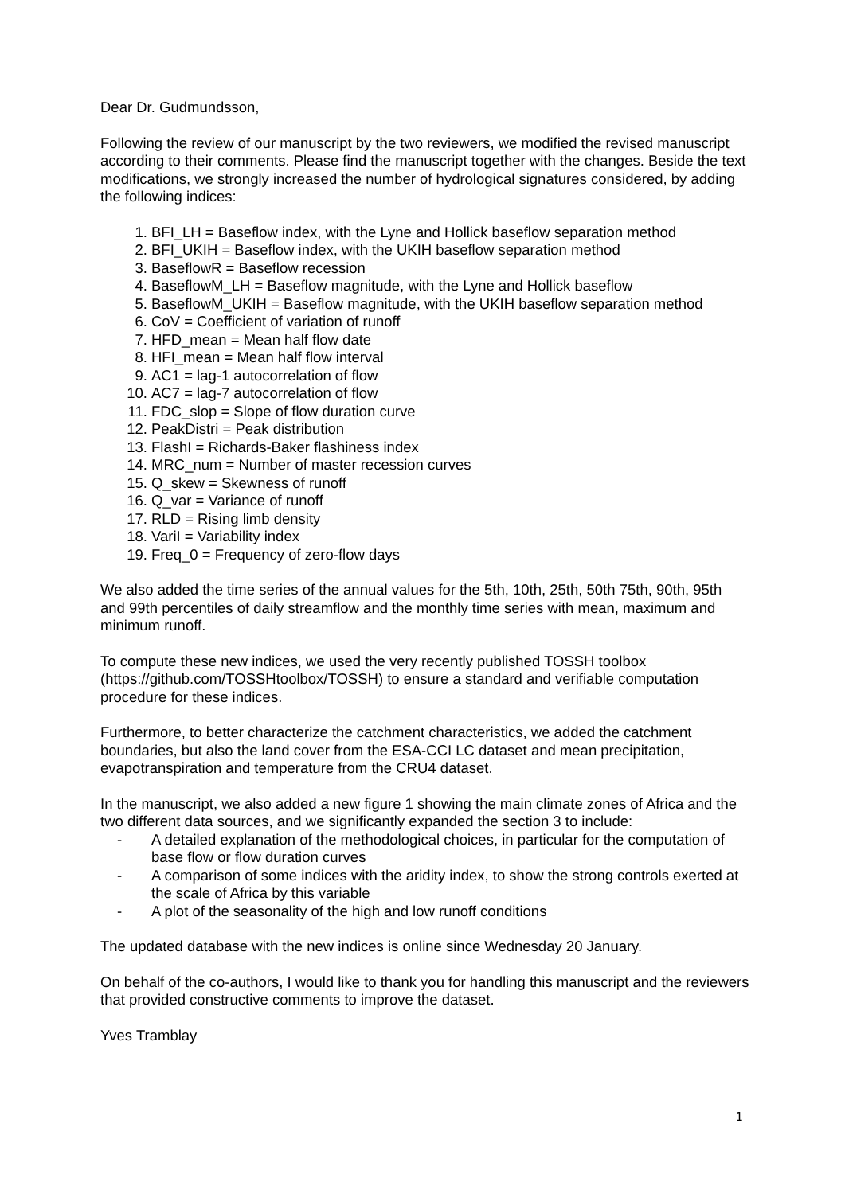Dear Dr. Gudmundsson,
Following the review of our manuscript by the two reviewers, we modified the revised manuscript according to their comments. Please find the manuscript together with the changes. Beside the text modifications, we strongly increased the number of hydrological signatures considered, by adding the following indices:
1. BFI_LH = Baseflow index, with the Lyne and Hollick baseflow separation method
2. BFI_UKIH = Baseflow index, with the UKIH baseflow separation method
3. BaseflowR = Baseflow recession
4. BaseflowM_LH = Baseflow magnitude, with the Lyne and Hollick baseflow
5. BaseflowM_UKIH = Baseflow magnitude, with the UKIH baseflow separation method
6. CoV = Coefficient of variation of runoff
7. HFD_mean = Mean half flow date
8. HFI_mean = Mean half flow interval
9. AC1 = lag-1 autocorrelation of flow
10. AC7 = lag-7 autocorrelation of flow
11. FDC_slop = Slope of flow duration curve
12. PeakDistri = Peak distribution
13. FlashI = Richards-Baker flashiness index
14. MRC_num = Number of master recession curves
15. Q_skew = Skewness of runoff
16. Q_var = Variance of runoff
17. RLD = Rising limb density
18. VariI = Variability index
19. Freq_0 = Frequency of zero-flow days
We also added the time series of the annual values for the 5th, 10th, 25th, 50th 75th, 90th, 95th and 99th percentiles of daily streamflow and the monthly time series with mean, maximum and minimum runoff.
To compute these new indices, we used the very recently published TOSSH toolbox (https://github.com/TOSSHtoolbox/TOSSH) to ensure a standard and verifiable computation procedure for these indices.
Furthermore, to better characterize the catchment characteristics, we added the catchment boundaries, but also the land cover from the ESA-CCI LC dataset and mean precipitation, evapotranspiration and temperature from the CRU4 dataset.
In the manuscript, we also added a new figure 1 showing the main climate zones of Africa and the two different data sources, and we significantly expanded the section 3 to include:
- A detailed explanation of the methodological choices, in particular for the computation of base flow or flow duration curves
- A comparison of some indices with the aridity index, to show the strong controls exerted at the scale of Africa by this variable
- A plot of the seasonality of the high and low runoff conditions
The updated database with the new indices is online since Wednesday 20 January.
On behalf of the co-authors, I would like to thank you for handling this manuscript and the reviewers that provided constructive comments to improve the dataset.
Yves Tramblay
1